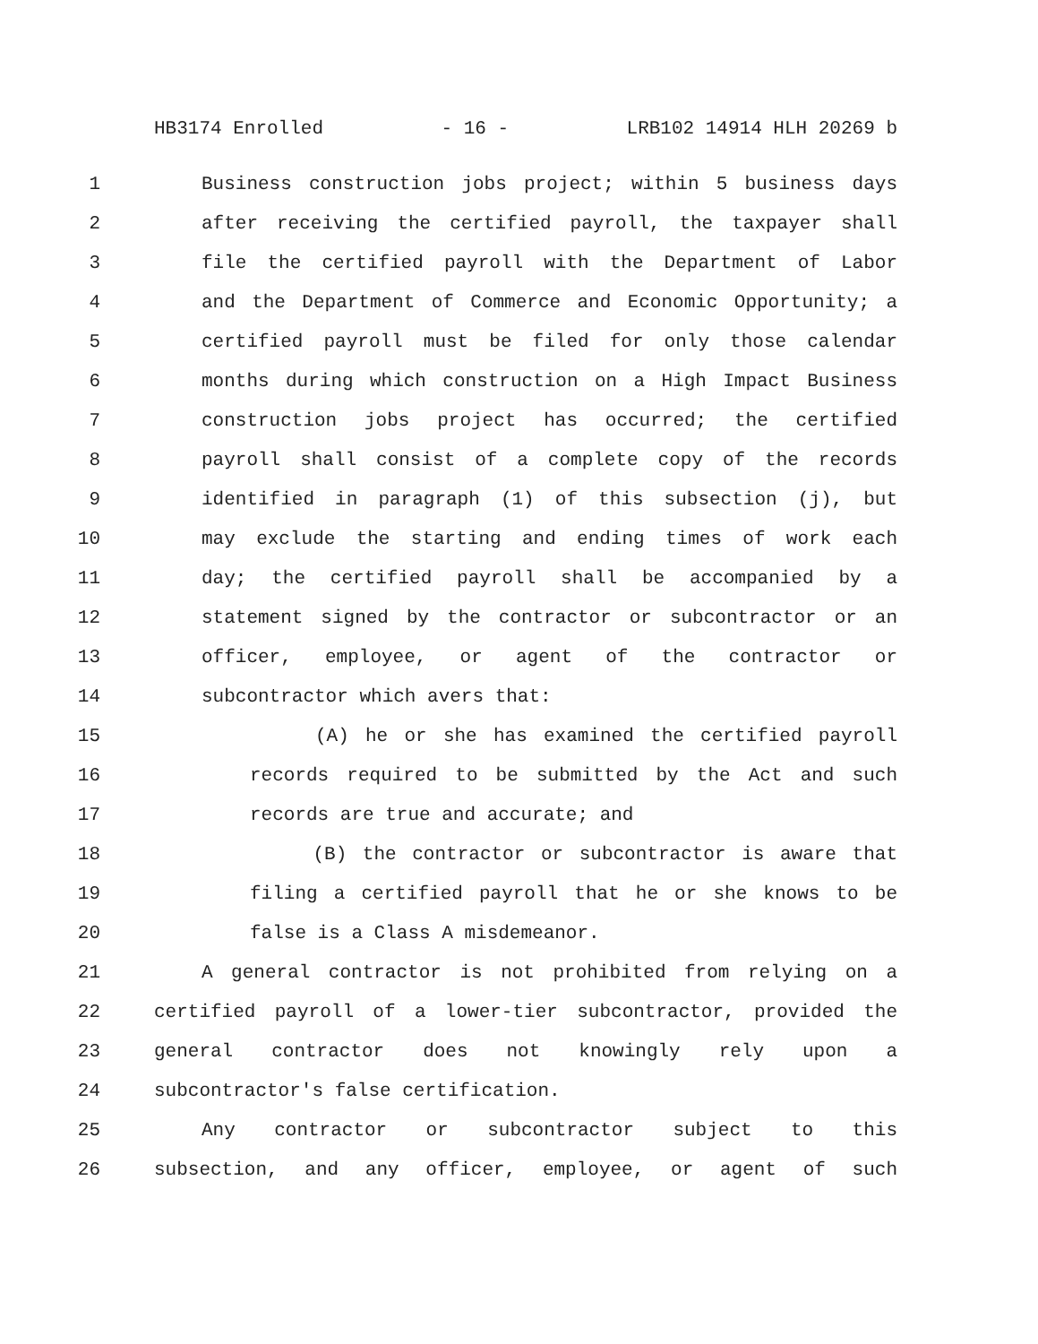HB3174 Enrolled - 16 - LRB102 14914 HLH 20269 b
1 Business construction jobs project; within 5 business days
2 after receiving the certified payroll, the taxpayer shall
3 file the certified payroll with the Department of Labor
4 and the Department of Commerce and Economic Opportunity; a
5 certified payroll must be filed for only those calendar
6 months during which construction on a High Impact Business
7 construction jobs project has occurred; the certified
8 payroll shall consist of a complete copy of the records
9 identified in paragraph (1) of this subsection (j), but
10 may exclude the starting and ending times of work each
11 day; the certified payroll shall be accompanied by a
12 statement signed by the contractor or subcontractor or an
13 officer, employee, or agent of the contractor or
14 subcontractor which avers that:
15 (A) he or she has examined the certified payroll
16 records required to be submitted by the Act and such
17 records are true and accurate; and
18 (B) the contractor or subcontractor is aware that
19 filing a certified payroll that he or she knows to be
20 false is a Class A misdemeanor.
21 A general contractor is not prohibited from relying on a
22 certified payroll of a lower-tier subcontractor, provided the
23 general contractor does not knowingly rely upon a
24 subcontractor's false certification.
25 Any contractor or subcontractor subject to this
26 subsection, and any officer, employee, or agent of such